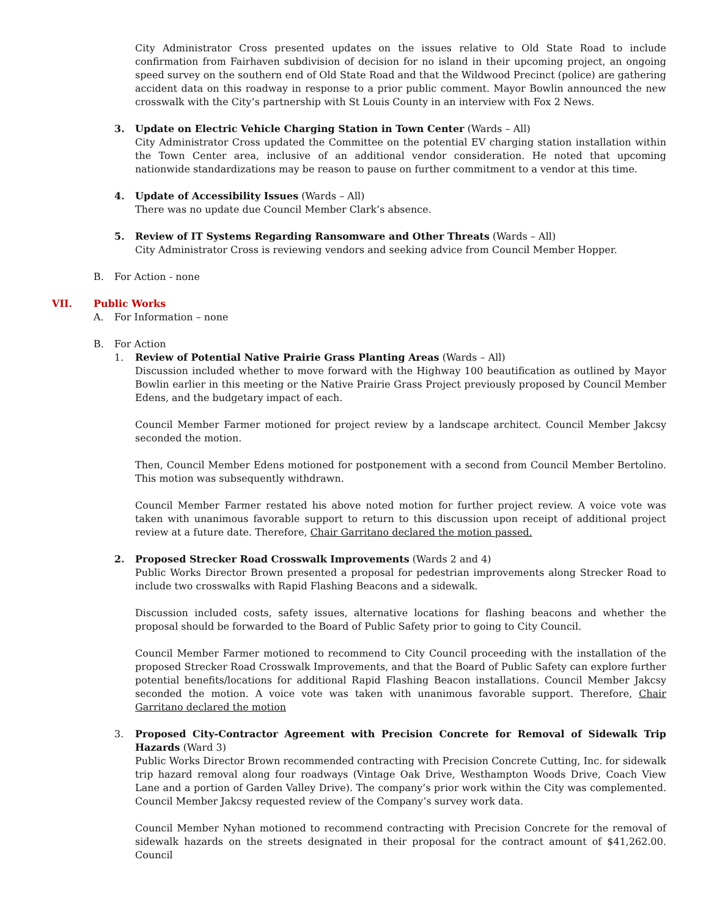City Administrator Cross presented updates on the issues relative to Old State Road to include confirmation from Fairhaven subdivision of decision for no island in their upcoming project, an ongoing speed survey on the southern end of Old State Road and that the Wildwood Precinct (police) are gathering accident data on this roadway in response to a prior public comment. Mayor Bowlin announced the new crosswalk with the City’s partnership with St Louis County in an interview with Fox 2 News.
3. Update on Electric Vehicle Charging Station in Town Center (Wards – All)
City Administrator Cross updated the Committee on the potential EV charging station installation within the Town Center area, inclusive of an additional vendor consideration. He noted that upcoming nationwide standardizations may be reason to pause on further commitment to a vendor at this time.
4. Update of Accessibility Issues (Wards – All)
There was no update due Council Member Clark’s absence.
5. Review of IT Systems Regarding Ransomware and Other Threats (Wards – All)
City Administrator Cross is reviewing vendors and seeking advice from Council Member Hopper.
B. For Action - none
VII. Public Works
A. For Information – none
B. For Action
1. Review of Potential Native Prairie Grass Planting Areas (Wards – All)
Discussion included whether to move forward with the Highway 100 beautification as outlined by Mayor Bowlin earlier in this meeting or the Native Prairie Grass Project previously proposed by Council Member Edens, and the budgetary impact of each.
Council Member Farmer motioned for project review by a landscape architect. Council Member Jakcsy seconded the motion.
Then, Council Member Edens motioned for postponement with a second from Council Member Bertolino. This motion was subsequently withdrawn.
Council Member Farmer restated his above noted motion for further project review. A voice vote was taken with unanimous favorable support to return to this discussion upon receipt of additional project review at a future date. Therefore, Chair Garritano declared the motion passed.
2. Proposed Strecker Road Crosswalk Improvements (Wards 2 and 4)
Public Works Director Brown presented a proposal for pedestrian improvements along Strecker Road to include two crosswalks with Rapid Flashing Beacons and a sidewalk.
Discussion included costs, safety issues, alternative locations for flashing beacons and whether the proposal should be forwarded to the Board of Public Safety prior to going to City Council.
Council Member Farmer motioned to recommend to City Council proceeding with the installation of the proposed Strecker Road Crosswalk Improvements, and that the Board of Public Safety can explore further potential benefits/locations for additional Rapid Flashing Beacon installations. Council Member Jakcsy seconded the motion. A voice vote was taken with unanimous favorable support. Therefore, Chair Garritano declared the motion
3. Proposed City-Contractor Agreement with Precision Concrete for Removal of Sidewalk Trip Hazards (Ward 3)
Public Works Director Brown recommended contracting with Precision Concrete Cutting, Inc. for sidewalk trip hazard removal along four roadways (Vintage Oak Drive, Westhampton Woods Drive, Coach View Lane and a portion of Garden Valley Drive). The company’s prior work within the City was complemented. Council Member Jakcsy requested review of the Company’s survey work data.
Council Member Nyhan motioned to recommend contracting with Precision Concrete for the removal of sidewalk hazards on the streets designated in their proposal for the contract amount of $41,262.00. Council